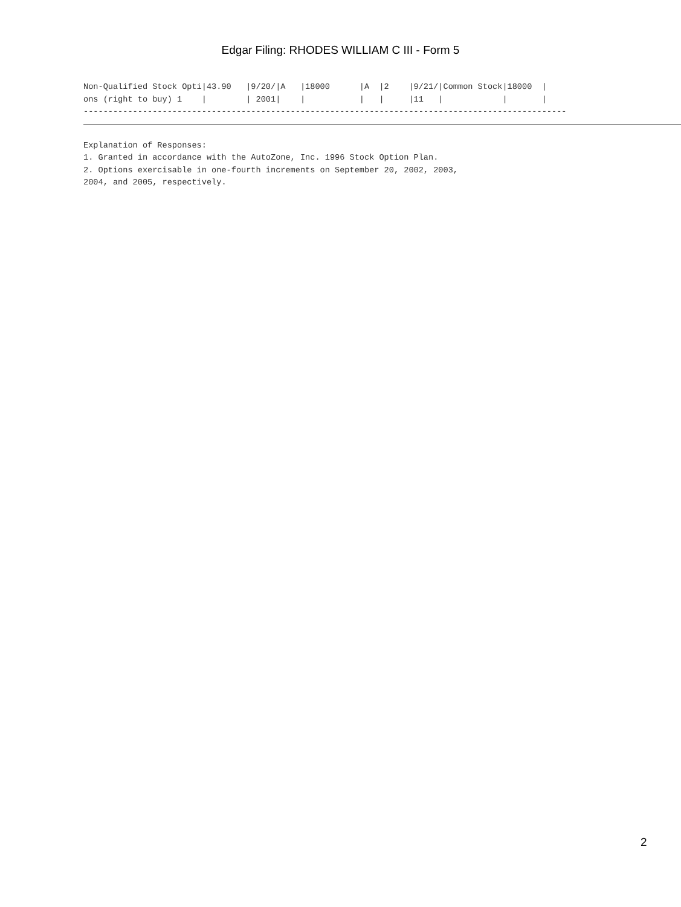Edgar Filing: RHODES WILLIAM C III - Form 5
Non-Qualified Stock Opti|43.90   |9/20/|A   |18000      |A  |2    |9/21/|Common Stock|18000  |
ons (right to buy) 1    |        | 2001|    |           |   |     |11   |            |       |
--------------------------------------------------------------------------------------------------
Explanation of Responses:
1. Granted in accordance with the AutoZone, Inc. 1996 Stock Option Plan.
2. Options exercisable in one-fourth increments on September 20, 2002, 2003,
2004, and 2005, respectively.
2